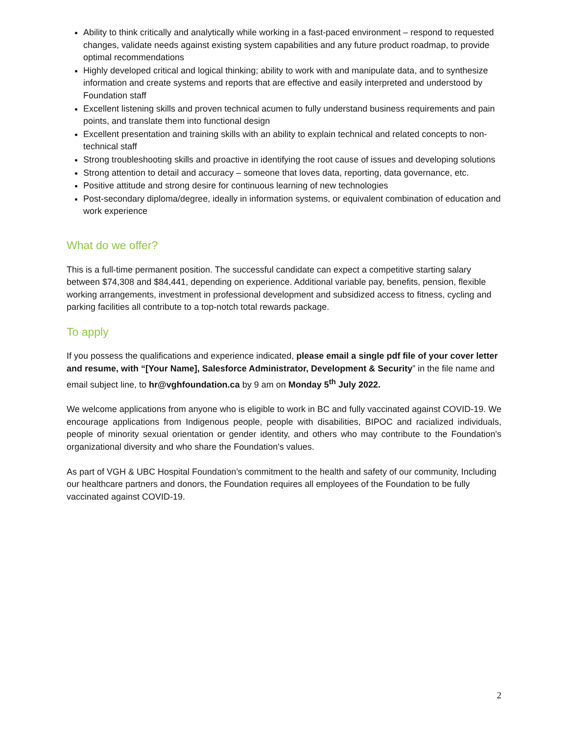Ability to think critically and analytically while working in a fast-paced environment – respond to requested changes, validate needs against existing system capabilities and any future product roadmap, to provide optimal recommendations
Highly developed critical and logical thinking; ability to work with and manipulate data, and to synthesize information and create systems and reports that are effective and easily interpreted and understood by Foundation staff
Excellent listening skills and proven technical acumen to fully understand business requirements and pain points, and translate them into functional design
Excellent presentation and training skills with an ability to explain technical and related concepts to non-technical staff
Strong troubleshooting skills and proactive in identifying the root cause of issues and developing solutions
Strong attention to detail and accuracy – someone that loves data, reporting, data governance, etc.
Positive attitude and strong desire for continuous learning of new technologies
Post-secondary diploma/degree, ideally in information systems, or equivalent combination of education and work experience
What do we offer?
This is a full-time permanent position. The successful candidate can expect a competitive starting salary between $74,308 and $84,441, depending on experience. Additional variable pay, benefits, pension, flexible working arrangements, investment in professional development and subsidized access to fitness, cycling and parking facilities all contribute to a top-notch total rewards package.
To apply
If you possess the qualifications and experience indicated, please email a single pdf file of your cover letter and resume, with “[Your Name], Salesforce Administrator, Development & Security” in the file name and email subject line, to hr@vghfoundation.ca by 9 am on Monday 5<sup>th</sup> July 2022.
We welcome applications from anyone who is eligible to work in BC and fully vaccinated against COVID-19. We encourage applications from Indigenous people, people with disabilities, BIPOC and racialized individuals, people of minority sexual orientation or gender identity, and others who may contribute to the Foundation's organizational diversity and who share the Foundation's values.
As part of VGH & UBC Hospital Foundation’s commitment to the health and safety of our community, Including our healthcare partners and donors, the Foundation requires all employees of the Foundation to be fully vaccinated against COVID-19.
2